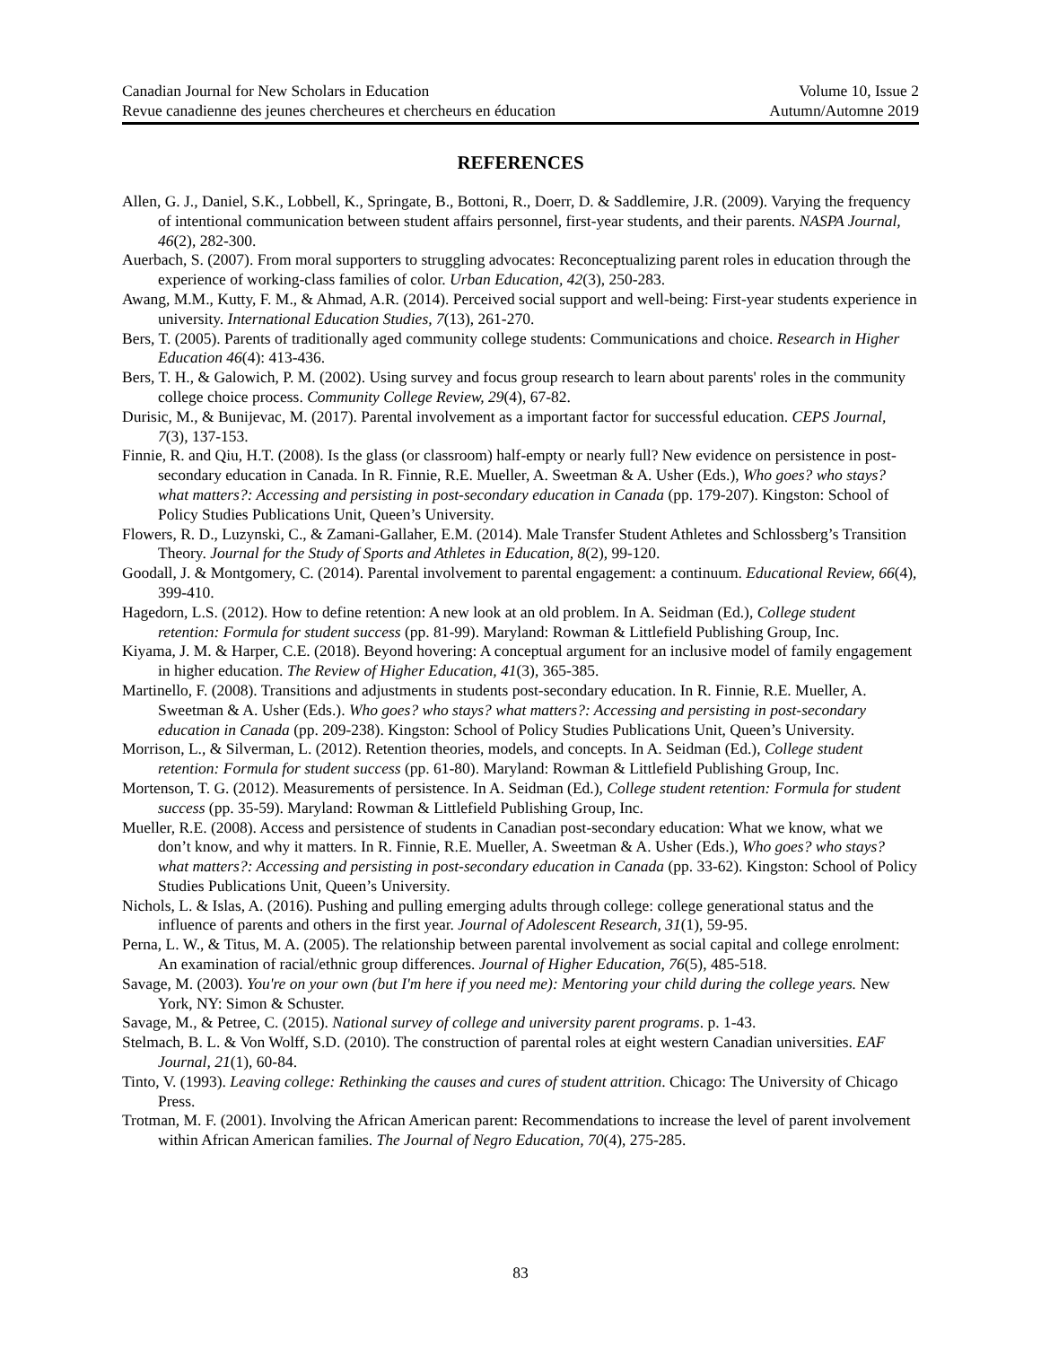Canadian Journal for New Scholars in Education
Revue canadienne des jeunes chercheures et chercheurs en éducation
Volume 10, Issue 2
Autumn/Automne 2019
REFERENCES
Allen, G. J., Daniel, S.K., Lobbell, K., Springate, B., Bottoni, R., Doerr, D. & Saddlemire, J.R. (2009). Varying the frequency of intentional communication between student affairs personnel, first-year students, and their parents. NASPA Journal, 46(2), 282-300.
Auerbach, S. (2007). From moral supporters to struggling advocates: Reconceptualizing parent roles in education through the experience of working-class families of color. Urban Education, 42(3), 250-283.
Awang, M.M., Kutty, F. M., & Ahmad, A.R. (2014). Perceived social support and well-being: First-year students experience in university. International Education Studies, 7(13), 261-270.
Bers, T. (2005). Parents of traditionally aged community college students: Communications and choice. Research in Higher Education 46(4): 413-436.
Bers, T. H., & Galowich, P. M. (2002). Using survey and focus group research to learn about parents' roles in the community college choice process. Community College Review, 29(4), 67-82.
Durisic, M., & Bunijevac, M. (2017). Parental involvement as a important factor for successful education. CEPS Journal, 7(3), 137-153.
Finnie, R. and Qiu, H.T. (2008). Is the glass (or classroom) half-empty or nearly full? New evidence on persistence in post-secondary education in Canada. In R. Finnie, R.E. Mueller, A. Sweetman & A. Usher (Eds.), Who goes? who stays? what matters?: Accessing and persisting in post-secondary education in Canada (pp. 179-207). Kingston: School of Policy Studies Publications Unit, Queen’s University.
Flowers, R. D., Luzynski, C., & Zamani-Gallaher, E.M. (2014). Male Transfer Student Athletes and Schlossberg’s Transition Theory. Journal for the Study of Sports and Athletes in Education, 8(2), 99-120.
Goodall, J. & Montgomery, C. (2014). Parental involvement to parental engagement: a continuum. Educational Review, 66(4), 399-410.
Hagedorn, L.S. (2012). How to define retention: A new look at an old problem. In A. Seidman (Ed.), College student retention: Formula for student success (pp. 81-99). Maryland: Rowman & Littlefield Publishing Group, Inc.
Kiyama, J. M. & Harper, C.E. (2018). Beyond hovering: A conceptual argument for an inclusive model of family engagement in higher education. The Review of Higher Education, 41(3), 365-385.
Martinello, F. (2008). Transitions and adjustments in students post-secondary education. In R. Finnie, R.E. Mueller, A. Sweetman & A. Usher (Eds.). Who goes? who stays? what matters?: Accessing and persisting in post-secondary education in Canada (pp. 209-238). Kingston: School of Policy Studies Publications Unit, Queen’s University.
Morrison, L., & Silverman, L. (2012). Retention theories, models, and concepts. In A. Seidman (Ed.), College student retention: Formula for student success (pp. 61-80). Maryland: Rowman & Littlefield Publishing Group, Inc.
Mortenson, T. G. (2012). Measurements of persistence. In A. Seidman (Ed.), College student retention: Formula for student success (pp. 35-59). Maryland: Rowman & Littlefield Publishing Group, Inc.
Mueller, R.E. (2008). Access and persistence of students in Canadian post-secondary education: What we know, what we don’t know, and why it matters. In R. Finnie, R.E. Mueller, A. Sweetman & A. Usher (Eds.), Who goes? who stays? what matters?: Accessing and persisting in post-secondary education in Canada (pp. 33-62). Kingston: School of Policy Studies Publications Unit, Queen’s University.
Nichols, L. & Islas, A. (2016). Pushing and pulling emerging adults through college: college generational status and the influence of parents and others in the first year. Journal of Adolescent Research, 31(1), 59-95.
Perna, L. W., & Titus, M. A. (2005). The relationship between parental involvement as social capital and college enrolment: An examination of racial/ethnic group differences. Journal of Higher Education, 76(5), 485-518.
Savage, M. (2003). You're on your own (but I'm here if you need me): Mentoring your child during the college years. New York, NY: Simon & Schuster.
Savage, M., & Petree, C. (2015). National survey of college and university parent programs. p. 1-43.
Stelmach, B. L. & Von Wolff, S.D. (2010). The construction of parental roles at eight western Canadian universities. EAF Journal, 21(1), 60-84.
Tinto, V. (1993). Leaving college: Rethinking the causes and cures of student attrition. Chicago: The University of Chicago Press.
Trotman, M. F. (2001). Involving the African American parent: Recommendations to increase the level of parent involvement within African American families. The Journal of Negro Education, 70(4), 275-285.
83